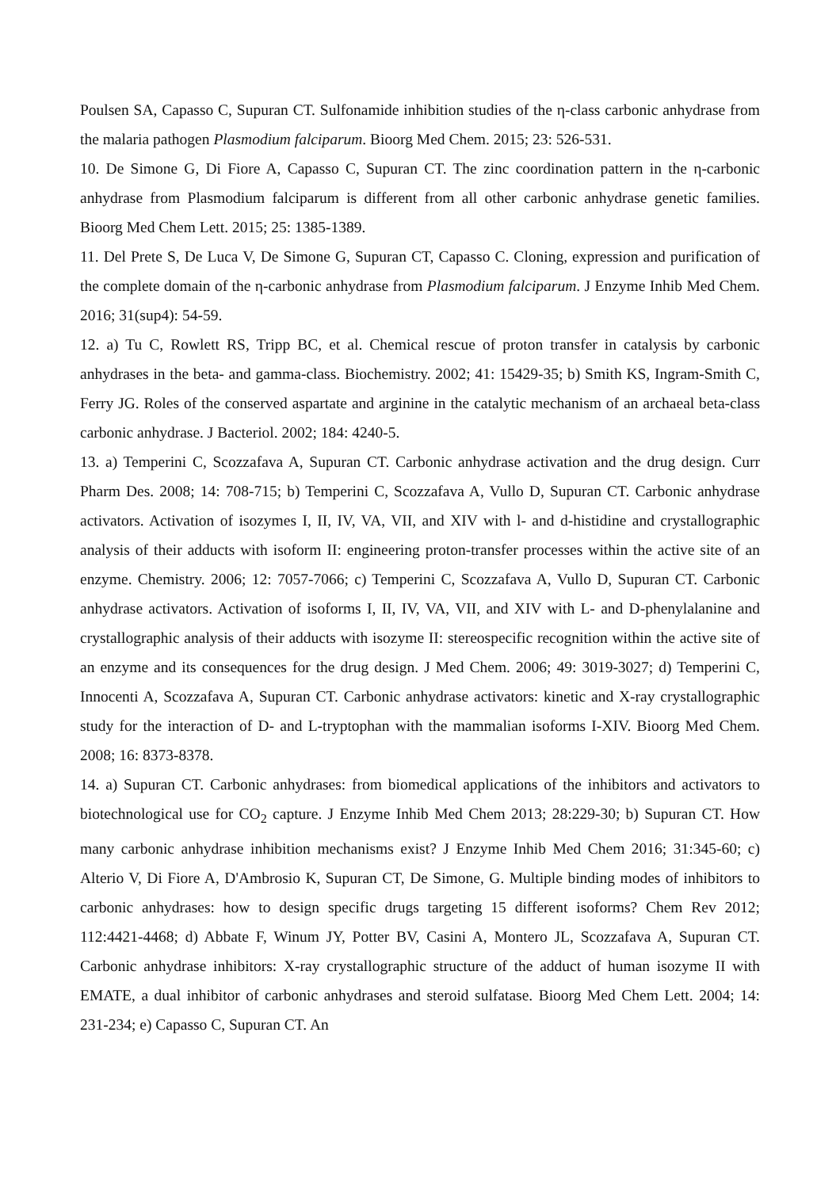Poulsen SA, Capasso C, Supuran CT. Sulfonamide inhibition studies of the η-class carbonic anhydrase from the malaria pathogen Plasmodium falciparum. Bioorg Med Chem. 2015; 23: 526-531.
10. De Simone G, Di Fiore A, Capasso C, Supuran CT. The zinc coordination pattern in the η-carbonic anhydrase from Plasmodium falciparum is different from all other carbonic anhydrase genetic families. Bioorg Med Chem Lett. 2015; 25: 1385-1389.
11. Del Prete S, De Luca V, De Simone G, Supuran CT, Capasso C. Cloning, expression and purification of the complete domain of the η-carbonic anhydrase from Plasmodium falciparum. J Enzyme Inhib Med Chem. 2016; 31(sup4): 54-59.
12. a) Tu C, Rowlett RS, Tripp BC, et al. Chemical rescue of proton transfer in catalysis by carbonic anhydrases in the beta- and gamma-class. Biochemistry. 2002; 41: 15429-35; b) Smith KS, Ingram-Smith C, Ferry JG. Roles of the conserved aspartate and arginine in the catalytic mechanism of an archaeal beta-class carbonic anhydrase. J Bacteriol. 2002; 184: 4240-5.
13. a) Temperini C, Scozzafava A, Supuran CT. Carbonic anhydrase activation and the drug design. Curr Pharm Des. 2008; 14: 708-715; b) Temperini C, Scozzafava A, Vullo D, Supuran CT. Carbonic anhydrase activators. Activation of isozymes I, II, IV, VA, VII, and XIV with l- and d-histidine and crystallographic analysis of their adducts with isoform II: engineering proton-transfer processes within the active site of an enzyme. Chemistry. 2006; 12: 7057-7066; c) Temperini C, Scozzafava A, Vullo D, Supuran CT. Carbonic anhydrase activators. Activation of isoforms I, II, IV, VA, VII, and XIV with L- and D-phenylalanine and crystallographic analysis of their adducts with isozyme II: stereospecific recognition within the active site of an enzyme and its consequences for the drug design. J Med Chem. 2006; 49: 3019-3027; d) Temperini C, Innocenti A, Scozzafava A, Supuran CT. Carbonic anhydrase activators: kinetic and X-ray crystallographic study for the interaction of D- and L-tryptophan with the mammalian isoforms I-XIV. Bioorg Med Chem. 2008; 16: 8373-8378.
14. a) Supuran CT. Carbonic anhydrases: from biomedical applications of the inhibitors and activators to biotechnological use for CO<sub>2</sub> capture. J Enzyme Inhib Med Chem 2013; 28:229-30; b) Supuran CT. How many carbonic anhydrase inhibition mechanisms exist? J Enzyme Inhib Med Chem 2016; 31:345-60; c) Alterio V, Di Fiore A, D'Ambrosio K, Supuran CT, De Simone, G. Multiple binding modes of inhibitors to carbonic anhydrases: how to design specific drugs targeting 15 different isoforms? Chem Rev 2012; 112:4421-4468; d) Abbate F, Winum JY, Potter BV, Casini A, Montero JL, Scozzafava A, Supuran CT. Carbonic anhydrase inhibitors: X-ray crystallographic structure of the adduct of human isozyme II with EMATE, a dual inhibitor of carbonic anhydrases and steroid sulfatase. Bioorg Med Chem Lett. 2004; 14: 231-234; e) Capasso C, Supuran CT. An